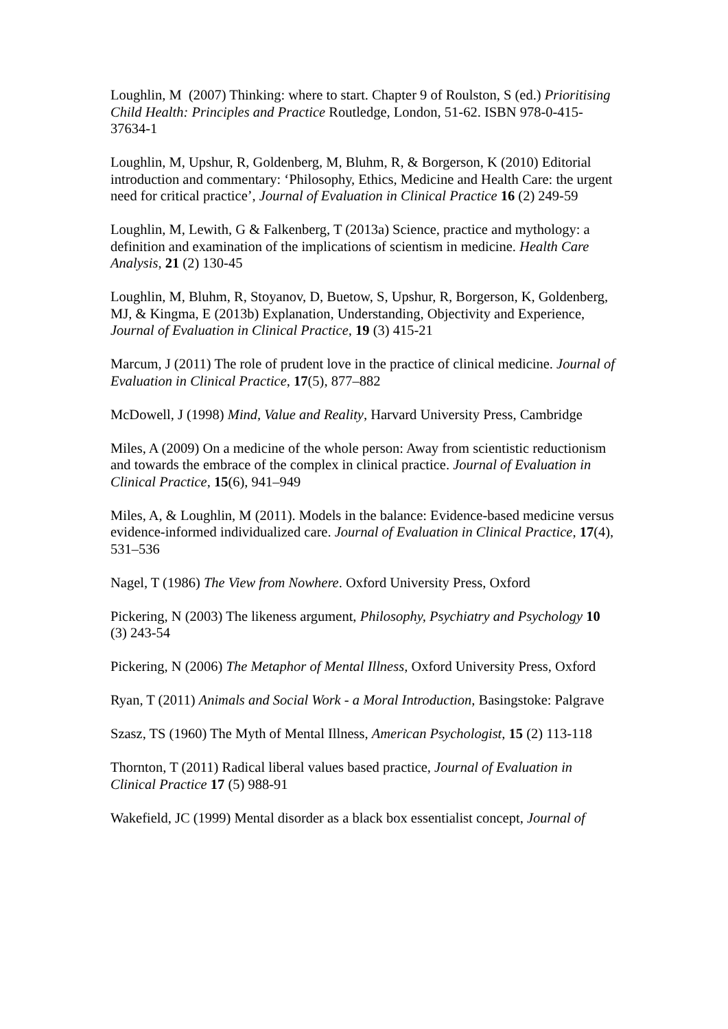Loughlin, M (2007) Thinking: where to start. Chapter 9 of Roulston, S (ed.) Prioritising Child Health: Principles and Practice Routledge, London, 51-62. ISBN 978-0-415-37634-1
Loughlin, M, Upshur, R, Goldenberg, M, Bluhm, R, & Borgerson, K (2010) Editorial introduction and commentary: ‘Philosophy, Ethics, Medicine and Health Care: the urgent need for critical practice’, Journal of Evaluation in Clinical Practice 16 (2) 249-59
Loughlin, M, Lewith, G & Falkenberg, T (2013a) Science, practice and mythology: a definition and examination of the implications of scientism in medicine. Health Care Analysis, 21 (2) 130-45
Loughlin, M, Bluhm, R, Stoyanov, D, Buetow, S, Upshur, R, Borgerson, K, Goldenberg, MJ, & Kingma, E (2013b) Explanation, Understanding, Objectivity and Experience, Journal of Evaluation in Clinical Practice, 19 (3) 415-21
Marcum, J (2011) The role of prudent love in the practice of clinical medicine. Journal of Evaluation in Clinical Practice, 17(5), 877–882
McDowell, J (1998) Mind, Value and Reality, Harvard University Press, Cambridge
Miles, A (2009) On a medicine of the whole person: Away from scientistic reductionism and towards the embrace of the complex in clinical practice. Journal of Evaluation in Clinical Practice, 15(6), 941–949
Miles, A, & Loughlin, M (2011). Models in the balance: Evidence-based medicine versus evidence-informed individualized care. Journal of Evaluation in Clinical Practice, 17(4), 531–536
Nagel, T (1986) The View from Nowhere. Oxford University Press, Oxford
Pickering, N (2003) The likeness argument, Philosophy, Psychiatry and Psychology 10 (3) 243-54
Pickering, N (2006) The Metaphor of Mental Illness, Oxford University Press, Oxford
Ryan, T (2011) Animals and Social Work - a Moral Introduction, Basingstoke: Palgrave
Szasz, TS (1960) The Myth of Mental Illness, American Psychologist, 15 (2) 113-118
Thornton, T (2011) Radical liberal values based practice, Journal of Evaluation in Clinical Practice 17 (5) 988-91
Wakefield, JC (1999) Mental disorder as a black box essentialist concept, Journal of